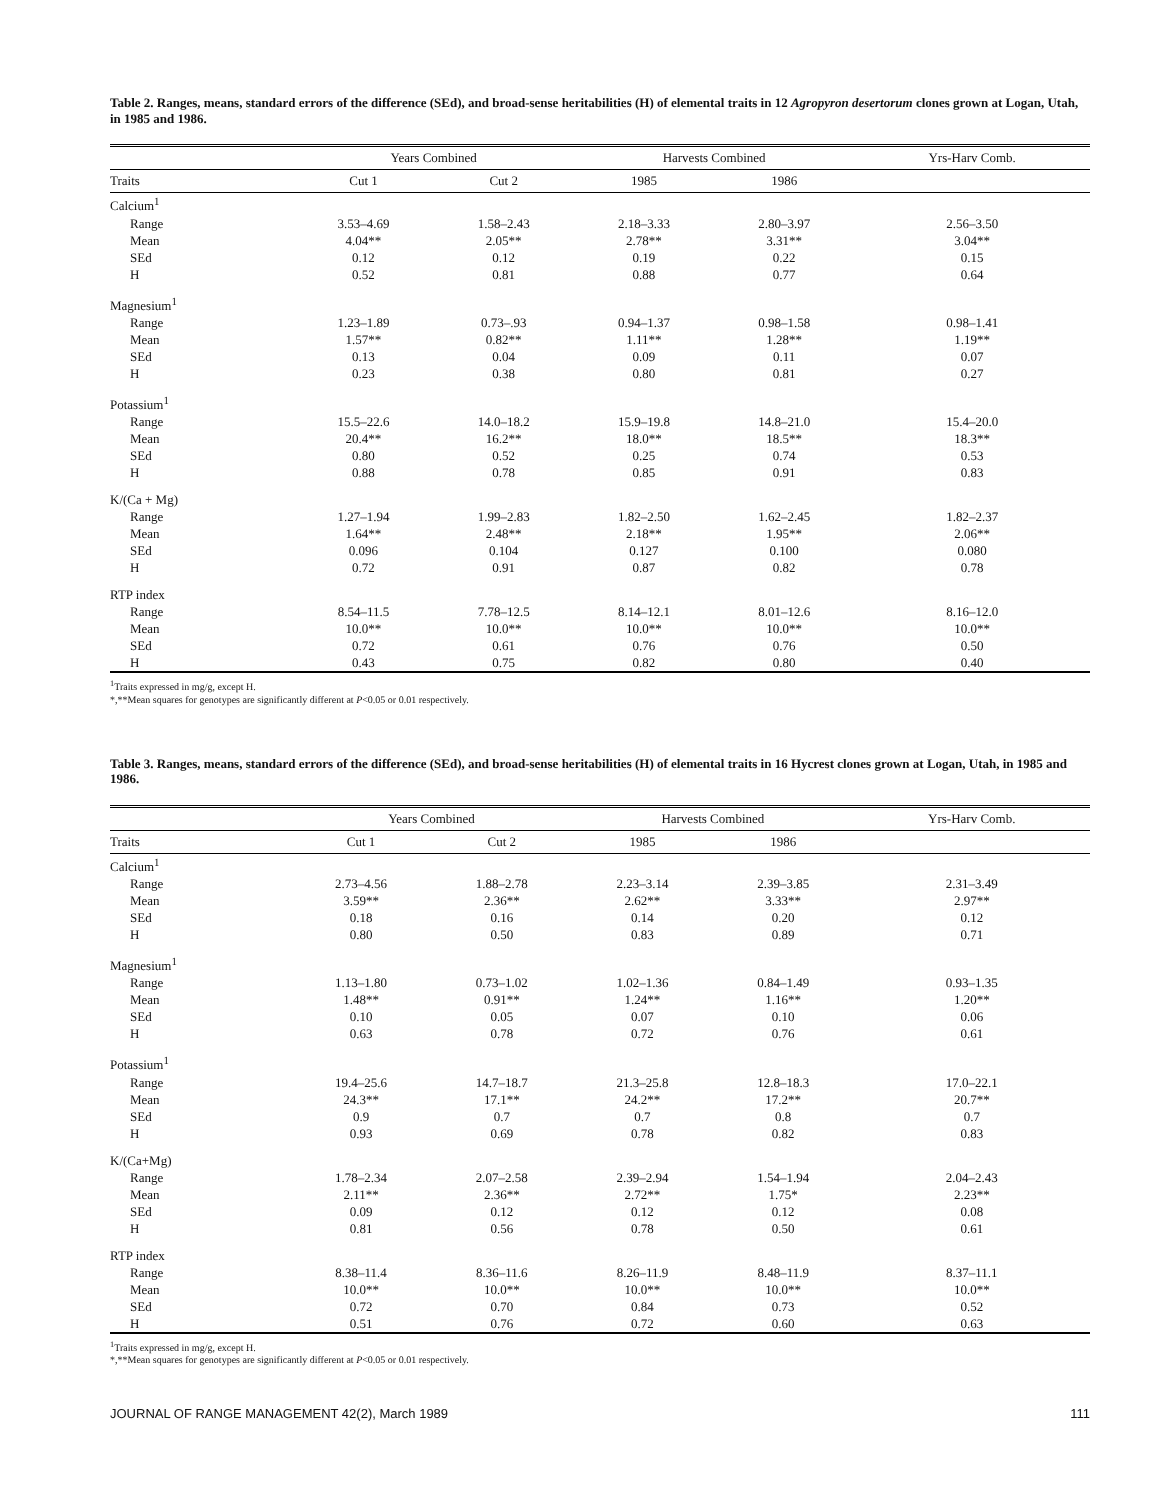Table 2. Ranges, means, standard errors of the difference (SEd), and broad-sense heritabilities (H) of elemental traits in 12 Agropyron desertorum clones grown at Logan, Utah, in 1985 and 1986.
| | Years Combined | | Harvests Combined | | Yrs-Harv Comb. |
| --- | --- | --- | --- | --- | --- |
| Traits | Cut 1 | Cut 2 | 1985 | 1986 | |
| Calcium<sup>1</sup> | | | | | |
| Range | 3.53–4.69 | 1.58–2.43 | 2.18–3.33 | 2.80–3.97 | 2.56–3.50 |
| Mean | 4.04** | 2.05** | 2.78** | 3.31** | 3.04** |
| SEd | 0.12 | 0.12 | 0.19 | 0.22 | 0.15 |
| H | 0.52 | 0.81 | 0.88 | 0.77 | 0.64 |
| Magnesium<sup>1</sup> | | | | | |
| Range | 1.23–1.89 | 0.73–.93 | 0.94–1.37 | 0.98–1.58 | 0.98–1.41 |
| Mean | 1.57** | 0.82** | 1.11** | 1.28** | 1.19** |
| SEd | 0.13 | 0.04 | 0.09 | 0.11 | 0.07 |
| H | 0.23 | 0.38 | 0.80 | 0.81 | 0.27 |
| Potassium<sup>1</sup> | | | | | |
| Range | 15.5–22.6 | 14.0–18.2 | 15.9–19.8 | 14.8–21.0 | 15.4–20.0 |
| Mean | 20.4** | 16.2** | 18.0** | 18.5** | 18.3** |
| SEd | 0.80 | 0.52 | 0.25 | 0.74 | 0.53 |
| H | 0.88 | 0.78 | 0.85 | 0.91 | 0.83 |
| K/(Ca + Mg) | | | | | |
| Range | 1.27–1.94 | 1.99–2.83 | 1.82–2.50 | 1.62–2.45 | 1.82–2.37 |
| Mean | 1.64** | 2.48** | 2.18** | 1.95** | 2.06** |
| SEd | 0.096 | 0.104 | 0.127 | 0.100 | 0.080 |
| H | 0.72 | 0.91 | 0.87 | 0.82 | 0.78 |
| RTP index | | | | | |
| Range | 8.54–11.5 | 7.78–12.5 | 8.14–12.1 | 8.01–12.6 | 8.16–12.0 |
| Mean | 10.0** | 10.0** | 10.0** | 10.0** | 10.0** |
| SEd | 0.72 | 0.61 | 0.76 | 0.76 | 0.50 |
| H | 0.43 | 0.75 | 0.82 | 0.80 | 0.40 |
<sup>1</sup> Traits expressed in mg/g, except H.
*,**Mean squares for genotypes are significantly different at P<0.05 or 0.01 respectively.
Table 3. Ranges, means, standard errors of the difference (SEd), and broad-sense heritabilities (H) of elemental traits in 16 Hycrest clones grown at Logan, Utah, in 1985 and 1986.
| | Years Combined | | Harvests Combined | | Yrs-Harv Comb. |
| --- | --- | --- | --- | --- | --- |
| Traits | Cut 1 | Cut 2 | 1985 | 1986 | |
| Calcium<sup>1</sup> | | | | | |
| Range | 2.73–4.56 | 1.88–2.78 | 2.23–3.14 | 2.39–3.85 | 2.31–3.49 |
| Mean | 3.59** | 2.36** | 2.62** | 3.33** | 2.97** |
| SEd | 0.18 | 0.16 | 0.14 | 0.20 | 0.12 |
| H | 0.80 | 0.50 | 0.83 | 0.89 | 0.71 |
| Magnesium<sup>1</sup> | | | | | |
| Range | 1.13–1.80 | 0.73–1.02 | 1.02–1.36 | 0.84–1.49 | 0.93–1.35 |
| Mean | 1.48** | 0.91** | 1.24** | 1.16** | 1.20** |
| SEd | 0.10 | 0.05 | 0.07 | 0.10 | 0.06 |
| H | 0.63 | 0.78 | 0.72 | 0.76 | 0.61 |
| Potassium<sup>1</sup> | | | | | |
| Range | 19.4–25.6 | 14.7–18.7 | 21.3–25.8 | 12.8–18.3 | 17.0–22.1 |
| Mean | 24.3** | 17.1** | 24.2** | 17.2** | 20.7** |
| SEd | 0.9 | 0.7 | 0.7 | 0.8 | 0.7 |
| H | 0.93 | 0.69 | 0.78 | 0.82 | 0.83 |
| K/(Ca+Mg) | | | | | |
| Range | 1.78–2.34 | 2.07–2.58 | 2.39–2.94 | 1.54–1.94 | 2.04–2.43 |
| Mean | 2.11** | 2.36** | 2.72** | 1.75* | 2.23** |
| SEd | 0.09 | 0.12 | 0.12 | 0.12 | 0.08 |
| H | 0.81 | 0.56 | 0.78 | 0.50 | 0.61 |
| RTP index | | | | | |
| Range | 8.38–11.4 | 8.36–11.6 | 8.26–11.9 | 8.48–11.9 | 8.37–11.1 |
| Mean | 10.0** | 10.0** | 10.0** | 10.0** | 10.0** |
| SEd | 0.72 | 0.70 | 0.84 | 0.73 | 0.52 |
| H | 0.51 | 0.76 | 0.72 | 0.60 | 0.63 |
<sup>1</sup> Traits expressed in mg/g, except H.
*,**Mean squares for genotypes are significantly different at P<0.05 or 0.01 respectively.
JOURNAL OF RANGE MANAGEMENT 42(2), March 1989 111